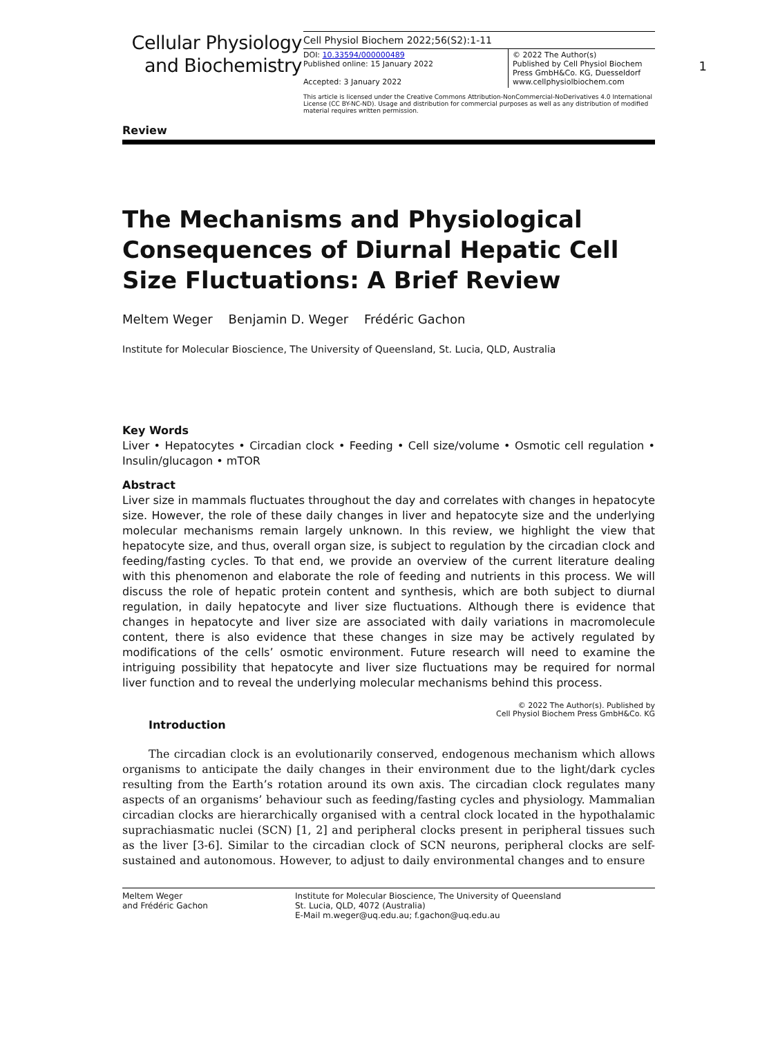Cellular Physiology
and Biochemistry
Cell Physiol Biochem 2022;56(S2):1-11
DOI: 10.33594/000000489
Published online: 15 January 2022
Accepted: 3 January 2022
© 2022 The Author(s)
Published by Cell Physiol Biochem Press GmbH&Co. KG, Duesseldorf
www.cellphysiolbiochem.com
This article is licensed under the Creative Commons Attribution-NonCommercial-NoDerivatives 4.0 International License (CC BY-NC-ND). Usage and distribution for commercial purposes as well as any distribution of modified material requires written permission.
1
Review
The Mechanisms and Physiological Consequences of Diurnal Hepatic Cell Size Fluctuations: A Brief Review
Meltem Weger Benjamin D. Weger Frédéric Gachon
Institute for Molecular Bioscience, The University of Queensland, St. Lucia, QLD, Australia
Key Words
Liver • Hepatocytes • Circadian clock • Feeding • Cell size/volume • Osmotic cell regulation • Insulin/glucagon • mTOR
Abstract
Liver size in mammals fluctuates throughout the day and correlates with changes in hepatocyte size. However, the role of these daily changes in liver and hepatocyte size and the underlying molecular mechanisms remain largely unknown. In this review, we highlight the view that hepatocyte size, and thus, overall organ size, is subject to regulation by the circadian clock and feeding/fasting cycles. To that end, we provide an overview of the current literature dealing with this phenomenon and elaborate the role of feeding and nutrients in this process. We will discuss the role of hepatic protein content and synthesis, which are both subject to diurnal regulation, in daily hepatocyte and liver size fluctuations. Although there is evidence that changes in hepatocyte and liver size are associated with daily variations in macromolecule content, there is also evidence that these changes in size may be actively regulated by modifications of the cells’ osmotic environment. Future research will need to examine the intriguing possibility that hepatocyte and liver size fluctuations may be required for normal liver function and to reveal the underlying molecular mechanisms behind this process.
© 2022 The Author(s). Published by
Cell Physiol Biochem Press GmbH&Co. KG
Introduction
The circadian clock is an evolutionarily conserved, endogenous mechanism which allows organisms to anticipate the daily changes in their environment due to the light/dark cycles resulting from the Earth’s rotation around its own axis. The circadian clock regulates many aspects of an organisms’ behaviour such as feeding/fasting cycles and physiology. Mammalian circadian clocks are hierarchically organised with a central clock located in the hypothalamic suprachiasmatic nuclei (SCN) [1, 2] and peripheral clocks present in peripheral tissues such as the liver [3-6]. Similar to the circadian clock of SCN neurons, peripheral clocks are self-sustained and autonomous. However, to adjust to daily environmental changes and to ensure
Meltem Weger
and Frédéric Gachon
Institute for Molecular Bioscience, The University of Queensland
St. Lucia, QLD, 4072 (Australia)
E-Mail m.weger@uq.edu.au; f.gachon@uq.edu.au